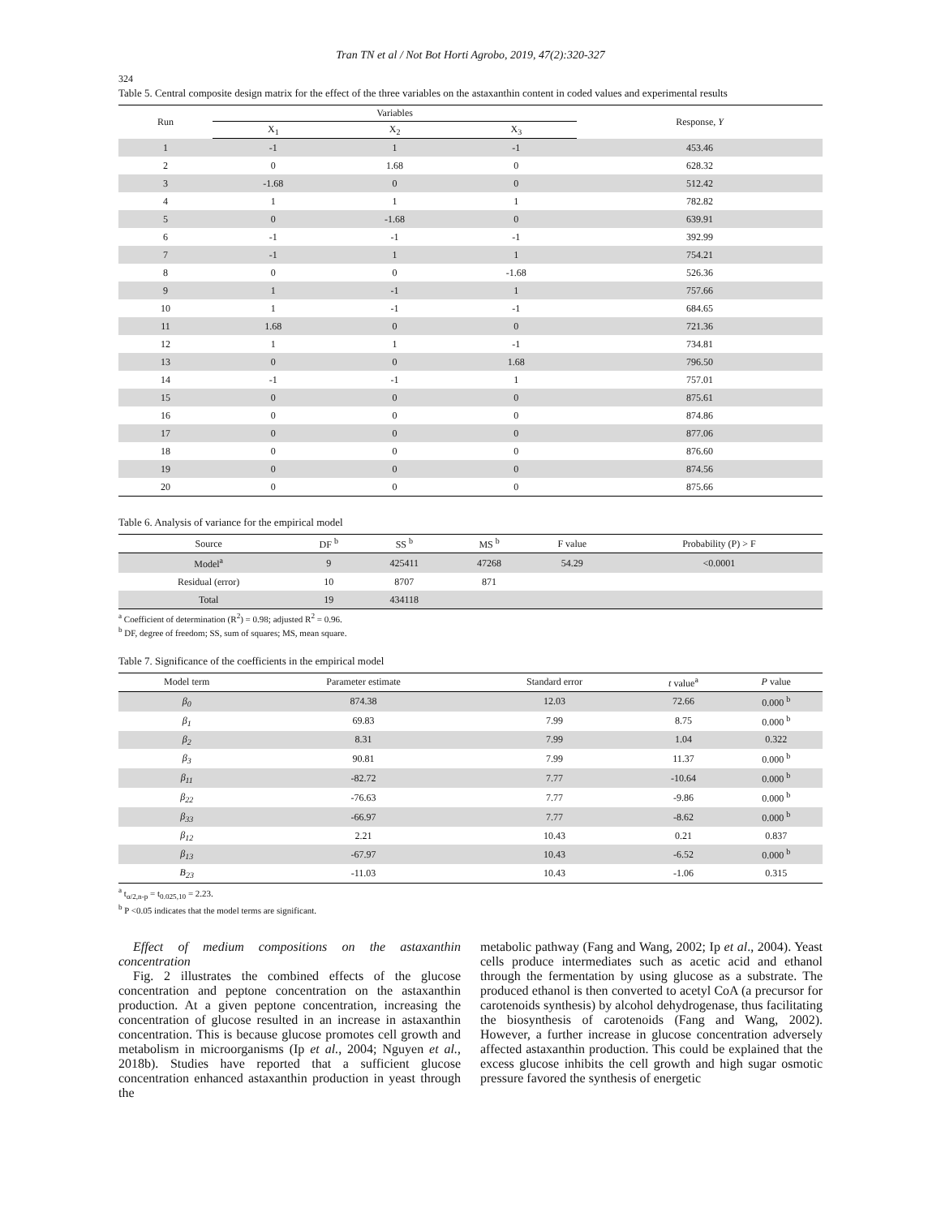Tran TN et al / Not Bot Horti Agrobo, 2019, 47(2):320-327
324
Table 5. Central composite design matrix for the effect of the three variables on the astaxanthin content in coded values and experimental results
| Run | Variables | | | Response, Y |
| --- | --- | --- | --- | --- |
| | X<sub>1</sub> | X<sub>2</sub> | X<sub>3</sub> | |
| 1 | -1 | 1 | -1 | 453.46 |
| 2 | 0 | 1.68 | 0 | 628.32 |
| 3 | -1.68 | 0 | 0 | 512.42 |
| 4 | 1 | 1 | 1 | 782.82 |
| 5 | 0 | -1.68 | 0 | 639.91 |
| 6 | -1 | -1 | -1 | 392.99 |
| 7 | -1 | 1 | 1 | 754.21 |
| 8 | 0 | 0 | -1.68 | 526.36 |
| 9 | 1 | -1 | 1 | 757.66 |
| 10 | 1 | -1 | -1 | 684.65 |
| 11 | 1.68 | 0 | 0 | 721.36 |
| 12 | 1 | 1 | -1 | 734.81 |
| 13 | 0 | 0 | 1.68 | 796.50 |
| 14 | -1 | -1 | 1 | 757.01 |
| 15 | 0 | 0 | 0 | 875.61 |
| 16 | 0 | 0 | 0 | 874.86 |
| 17 | 0 | 0 | 0 | 877.06 |
| 18 | 0 | 0 | 0 | 876.60 |
| 19 | 0 | 0 | 0 | 874.56 |
| 20 | 0 | 0 | 0 | 875.66 |
Table 6. Analysis of variance for the empirical model
| Source | DF <sup>b</sup> | SS <sup>b</sup> | MS <sup>b</sup> | F value | Probability (P) > F |
| --- | --- | --- | --- | --- | --- |
| Model<sup>a</sup> | 9 | 425411 | 47268 | 54.29 | <0.0001 |
| Residual (error) | 10 | 8707 | 871 | | |
| Total | 19 | 434118 | | | |
<sup>a</sup> Coefficient of determination (R<sup>2</sup>) = 0.98; adjusted R<sup>2</sup> = 0.96.
<sup>b</sup> DF, degree of freedom; SS, sum of squares; MS, mean square.
Table 7. Significance of the coefficients in the empirical model
| Model term | Parameter estimate | Standard error | t value<sup>a</sup> | P value |
| --- | --- | --- | --- | --- |
| β<sub>0</sub> | 874.38 | 12.03 | 72.66 | 0.000 <sup>b</sup> |
| β<sub>1</sub> | 69.83 | 7.99 | 8.75 | 0.000 <sup>b</sup> |
| β<sub>2</sub> | 8.31 | 7.99 | 1.04 | 0.322 |
| β<sub>3</sub> | 90.81 | 7.99 | 11.37 | 0.000 <sup>b</sup> |
| β<sub>11</sub> | -82.72 | 7.77 | -10.64 | 0.000 <sup>b</sup> |
| β<sub>22</sub> | -76.63 | 7.77 | -9.86 | 0.000 <sup>b</sup> |
| β<sub>33</sub> | -66.97 | 7.77 | -8.62 | 0.000 <sup>b</sup> |
| β<sub>12</sub> | 2.21 | 10.43 | 0.21 | 0.837 |
| β<sub>13</sub> | -67.97 | 10.43 | -6.52 | 0.000 <sup>b</sup> |
| B<sub>23</sub> | -11.03 | 10.43 | -1.06 | 0.315 |
<sup>a</sup> t<sub>α/2,n-p</sub> = t<sub>0.025,10</sub> = 2.23.
<sup>b</sup> P <0.05 indicates that the model terms are significant.
Effect of medium compositions on the astaxanthin concentration
Fig. 2 illustrates the combined effects of the glucose concentration and peptone concentration on the astaxanthin production. At a given peptone concentration, increasing the concentration of glucose resulted in an increase in astaxanthin concentration. This is because glucose promotes cell growth and metabolism in microorganisms (Ip et al., 2004; Nguyen et al., 2018b). Studies have reported that a sufficient glucose concentration enhanced astaxanthin production in yeast through the
metabolic pathway (Fang and Wang, 2002; Ip et al., 2004). Yeast cells produce intermediates such as acetic acid and ethanol through the fermentation by using glucose as a substrate. The produced ethanol is then converted to acetyl CoA (a precursor for carotenoids synthesis) by alcohol dehydrogenase, thus facilitating the biosynthesis of carotenoids (Fang and Wang, 2002). However, a further increase in glucose concentration adversely affected astaxanthin production. This could be explained that the excess glucose inhibits the cell growth and high sugar osmotic pressure favored the synthesis of energetic